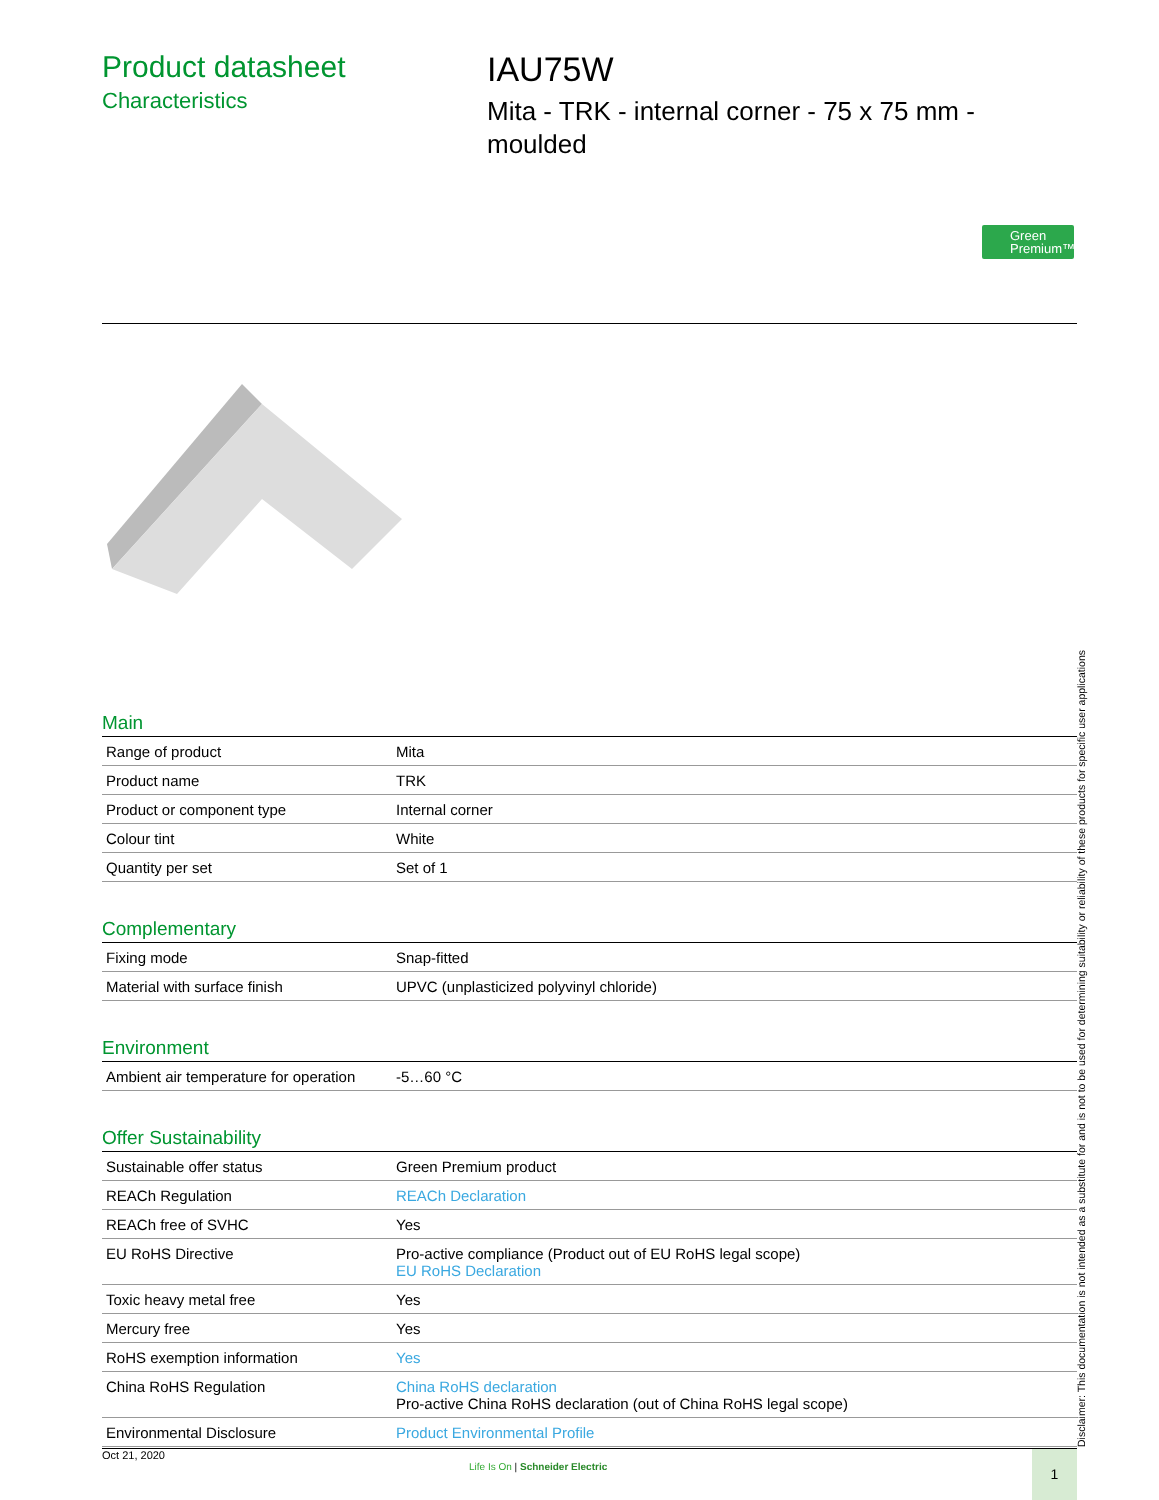Product datasheet
Characteristics
IAU75W
Mita - TRK - internal corner - 75 x 75 mm -
moulded
Green
Premium™
Main
| Range of product | Mita |
| Product name | TRK |
| Product or component type | Internal corner |
| Colour tint | White |
| Quantity per set | Set of 1 |
Complementary
| Fixing mode | Snap-fitted |
| Material with surface finish | UPVC (unplasticized polyvinyl chloride) |
Environment
| Ambient air temperature for operation | -5…60 °C |
Offer Sustainability
| Sustainable offer status | Green Premium product |
| REACh Regulation | REACh Declaration |
| REACh free of SVHC | Yes |
| EU RoHS Directive | Pro-active compliance (Product out of EU RoHS legal scope) EU RoHS Declaration |
| Toxic heavy metal free | Yes |
| Mercury free | Yes |
| RoHS exemption information | Yes |
| China RoHS Regulation | China RoHS declaration Pro-active China RoHS declaration (out of China RoHS legal scope) |
| Environmental Disclosure | Product Environmental Profile |
Oct 21, 2020
Life Is On | Schneider Electric
1
Disclaimer: This documentation is not intended as a substitute for and is not to be used for determining suitability or reliability of these products for specific user applications